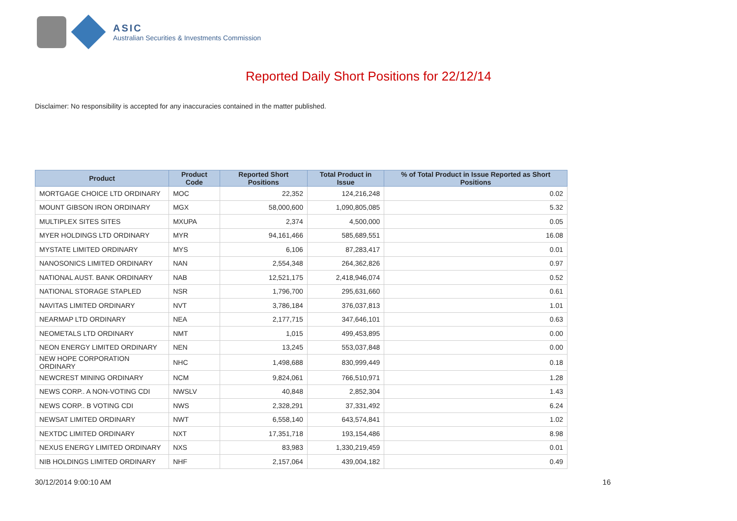ASIC
Australian Securities & Investments Commission
Reported Daily Short Positions for 22/12/14
Disclaimer: No responsibility is accepted for any inaccuracies contained in the matter published.
| Product | Product Code | Reported Short Positions | Total Product in Issue | % of Total Product in Issue Reported as Short Positions |
| --- | --- | --- | --- | --- |
| MORTGAGE CHOICE LTD ORDINARY | MOC | 22,352 | 124,216,248 | 0.02 |
| MOUNT GIBSON IRON ORDINARY | MGX | 58,000,600 | 1,090,805,085 | 5.32 |
| MULTIPLEX SITES SITES | MXUPA | 2,374 | 4,500,000 | 0.05 |
| MYER HOLDINGS LTD ORDINARY | MYR | 94,161,466 | 585,689,551 | 16.08 |
| MYSTATE LIMITED ORDINARY | MYS | 6,106 | 87,283,417 | 0.01 |
| NANOSONICS LIMITED ORDINARY | NAN | 2,554,348 | 264,362,826 | 0.97 |
| NATIONAL AUST. BANK ORDINARY | NAB | 12,521,175 | 2,418,946,074 | 0.52 |
| NATIONAL STORAGE STAPLED | NSR | 1,796,700 | 295,631,660 | 0.61 |
| NAVITAS LIMITED ORDINARY | NVT | 3,786,184 | 376,037,813 | 1.01 |
| NEARMAP LTD ORDINARY | NEA | 2,177,715 | 347,646,101 | 0.63 |
| NEOMETALS LTD ORDINARY | NMT | 1,015 | 499,453,895 | 0.00 |
| NEON ENERGY LIMITED ORDINARY | NEN | 13,245 | 553,037,848 | 0.00 |
| NEW HOPE CORPORATION ORDINARY | NHC | 1,498,688 | 830,999,449 | 0.18 |
| NEWCREST MINING ORDINARY | NCM | 9,824,061 | 766,510,971 | 1.28 |
| NEWS CORP.. A NON-VOTING CDI | NWSLV | 40,848 | 2,852,304 | 1.43 |
| NEWS CORP.. B VOTING CDI | NWS | 2,328,291 | 37,331,492 | 6.24 |
| NEWSAT LIMITED ORDINARY | NWT | 6,558,140 | 643,574,841 | 1.02 |
| NEXTDC LIMITED ORDINARY | NXT | 17,351,718 | 193,154,486 | 8.98 |
| NEXUS ENERGY LIMITED ORDINARY | NXS | 83,983 | 1,330,219,459 | 0.01 |
| NIB HOLDINGS LIMITED ORDINARY | NHF | 2,157,064 | 439,004,182 | 0.49 |
30/12/2014 9:00:10 AM 16